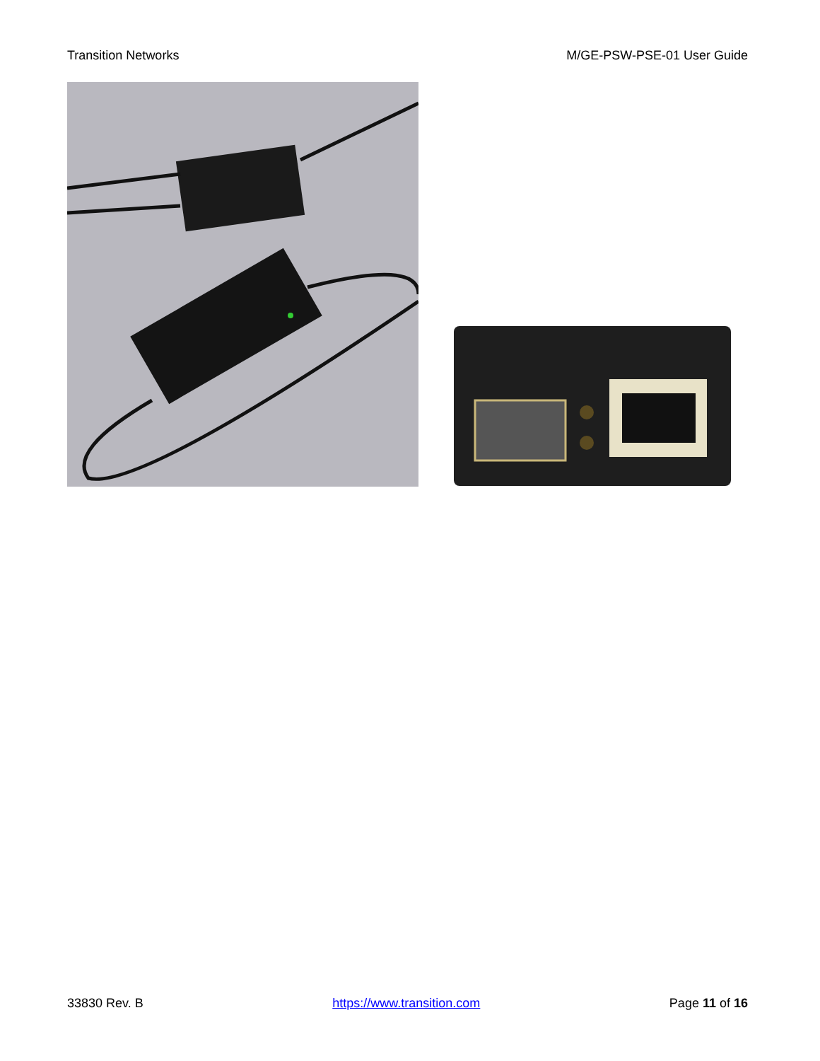Transition Networks M/GE-PSW-PSE-01 User Guide
33830 Rev. B https://www.transition.com Page 11 of 16